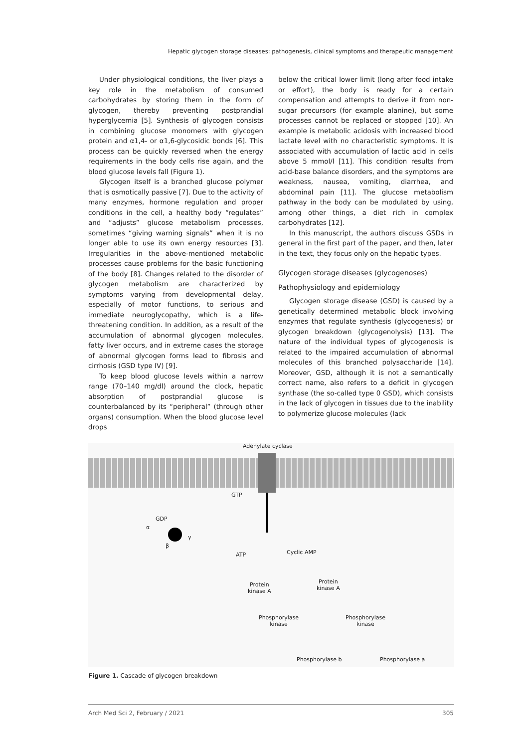Hepatic glycogen storage diseases: pathogenesis, clinical symptoms and therapeutic management
Under physiological conditions, the liver plays a key role in the metabolism of consumed carbohydrates by storing them in the form of glycogen, thereby preventing postprandial hyperglycemia [5]. Synthesis of glycogen consists in combining glucose monomers with glycogen protein and α1,4- or α1,6-glycosidic bonds [6]. This process can be quickly reversed when the energy requirements in the body cells rise again, and the blood glucose levels fall (Figure 1).
Glycogen itself is a branched glucose polymer that is osmotically passive [7]. Due to the activity of many enzymes, hormone regulation and proper conditions in the cell, a healthy body “regulates” and “adjusts” glucose metabolism processes, sometimes “giving warning signals” when it is no longer able to use its own energy resources [3]. Irregularities in the above-mentioned metabolic processes cause problems for the basic functioning of the body [8]. Changes related to the disorder of glycogen metabolism are characterized by symptoms varying from developmental delay, especially of motor functions, to serious and immediate neuroglycopathy, which is a life-threatening condition. In addition, as a result of the accumulation of abnormal glycogen molecules, fatty liver occurs, and in extreme cases the storage of abnormal glycogen forms lead to fibrosis and cirrhosis (GSD type IV) [9].
To keep blood glucose levels within a narrow range (70–140 mg/dl) around the clock, hepatic absorption of postprandial glucose is counterbalanced by its “peripheral” (through other organs) consumption. When the blood glucose level drops
below the critical lower limit (long after food intake or effort), the body is ready for a certain compensation and attempts to derive it from non-sugar precursors (for example alanine), but some processes cannot be replaced or stopped [10]. An example is metabolic acidosis with increased blood lactate level with no characteristic symptoms. It is associated with accumulation of lactic acid in cells above 5 mmol/l [11]. This condition results from acid-base balance disorders, and the symptoms are weakness, nausea, vomiting, diarrhea, and abdominal pain [11]. The glucose metabolism pathway in the body can be modulated by using, among other things, a diet rich in complex carbohydrates [12].
In this manuscript, the authors discuss GSDs in general in the first part of the paper, and then, later in the text, they focus only on the hepatic types.
Glycogen storage diseases (glycogenoses)
Pathophysiology and epidemiology
Glycogen storage disease (GSD) is caused by a genetically determined metabolic block involving enzymes that regulate synthesis (glycogenesis) or glycogen breakdown (glycogenolysis) [13]. The nature of the individual types of glycogenosis is related to the impaired accumulation of abnormal molecules of this branched polysaccharide [14]. Moreover, GSD, although it is not a semantically correct name, also refers to a deficit in glycogen synthase (the so-called type 0 GSD), which consists in the lack of glycogen in tissues due to the inability to polymerize glucose molecules (lack
Adenylate cyclase
GTP
GDP
α
β
γ
ATP Cyclic AMP
Protein
kinase A
Protein
kinase A
Phosphorylase
kinase
Phosphorylase
kinase
Phosphorylase b Phosphorylase a
Figure 1. Cascade of glycogen breakdown
Arch Med Sci 2, February / 2021 305